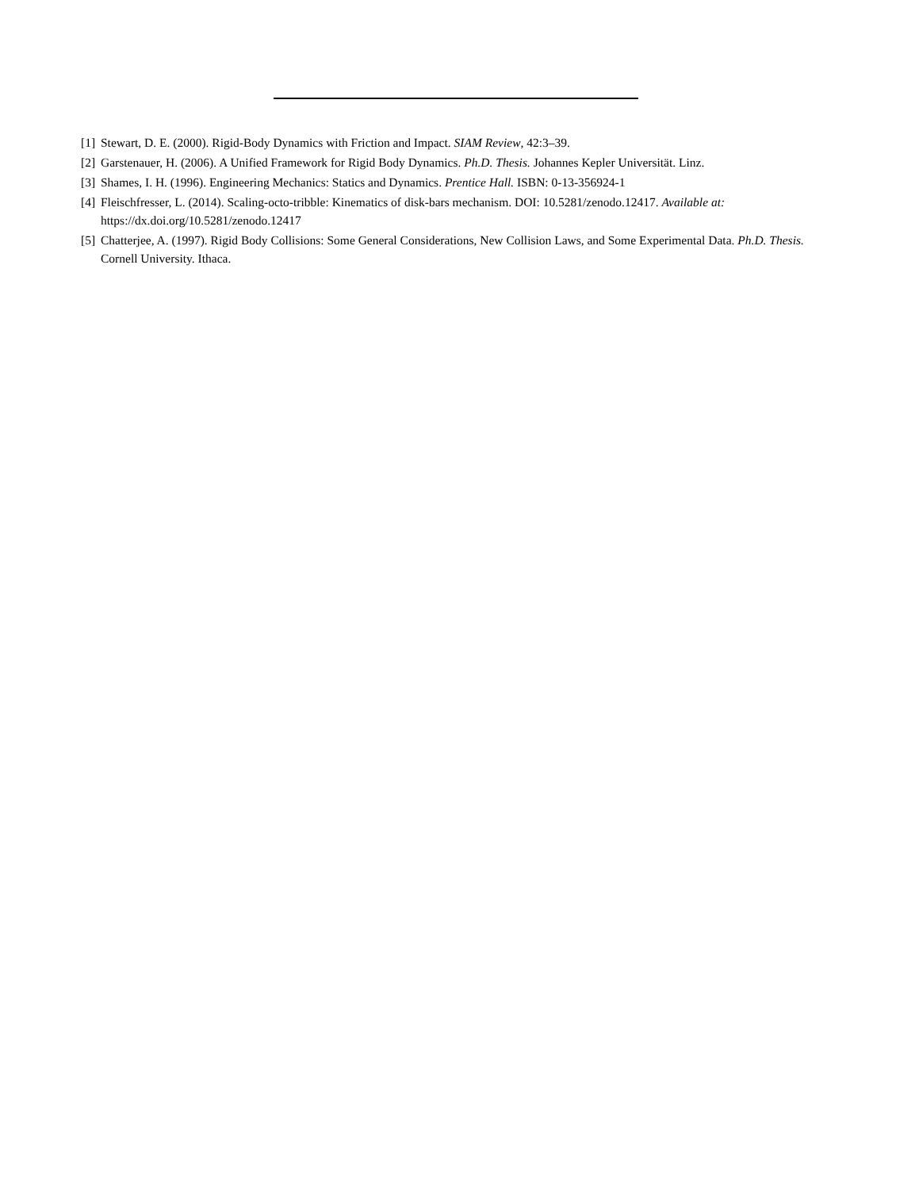[1] Stewart, D. E. (2000). Rigid-Body Dynamics with Friction and Impact. SIAM Review, 42:3–39.
[2] Garstenauer, H. (2006). A Unified Framework for Rigid Body Dynamics. Ph.D. Thesis. Johannes Kepler Universität. Linz.
[3] Shames, I. H. (1996). Engineering Mechanics: Statics and Dynamics. Prentice Hall. ISBN: 0-13-356924-1
[4] Fleischfresser, L. (2014). Scaling-octo-tribble: Kinematics of disk-bars mechanism. DOI: 10.5281/zenodo.12417. Available at: https://dx.doi.org/10.5281/zenodo.12417
[5] Chatterjee, A. (1997). Rigid Body Collisions: Some General Considerations, New Collision Laws, and Some Experimental Data. Ph.D. Thesis. Cornell University. Ithaca.